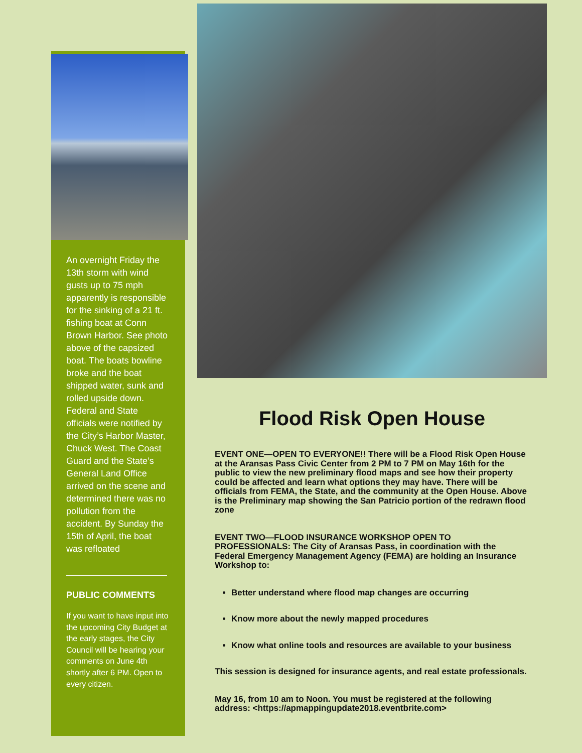An overnight Friday the 13th storm with wind gusts up to 75 mph apparently is responsible for the sinking of a 21 ft. fishing boat at Conn Brown Harbor. See photo above of the capsized boat. The boats bowline broke and the boat shipped water, sunk and rolled upside down. Federal and State officials were notified by the City’s Harbor Master, Chuck West. The Coast Guard and the State’s General Land Office arrived on the scene and determined there was no pollution from the accident. By Sunday the 15th of April, the boat was refloated
PUBLIC COMMENTS
If you want to have input into the upcoming City Budget at the early stages, the City Council will be hearing your comments on June 4th shortly after 6 PM. Open to every citizen.
Flood Risk Open House
EVENT ONE—OPEN TO EVERYONE!! There will be a Flood Risk Open House at the Aransas Pass Civic Center from 2 PM to 7 PM on May 16th for the public to view the new preliminary flood maps and see how their property could be affected and learn what options they may have. There will be officials from FEMA, the State, and the community at the Open House. Above is the Preliminary map showing the San Patricio portion of the redrawn flood zone
EVENT TWO—FLOOD INSURANCE WORKSHOP OPEN TO PROFESSIONALS: The City of Aransas Pass, in coordination with the Federal Emergency Management Agency (FEMA) are holding an Insurance Workshop to:
Better understand where flood map changes are occurring
Know more about the newly mapped procedures
Know what online tools and resources are available to your business
This session is designed for insurance agents, and real estate professionals.
May 16, from 10 am to Noon. You must be registered at the following address: <https://apmappingupdate2018.eventbrite.com>